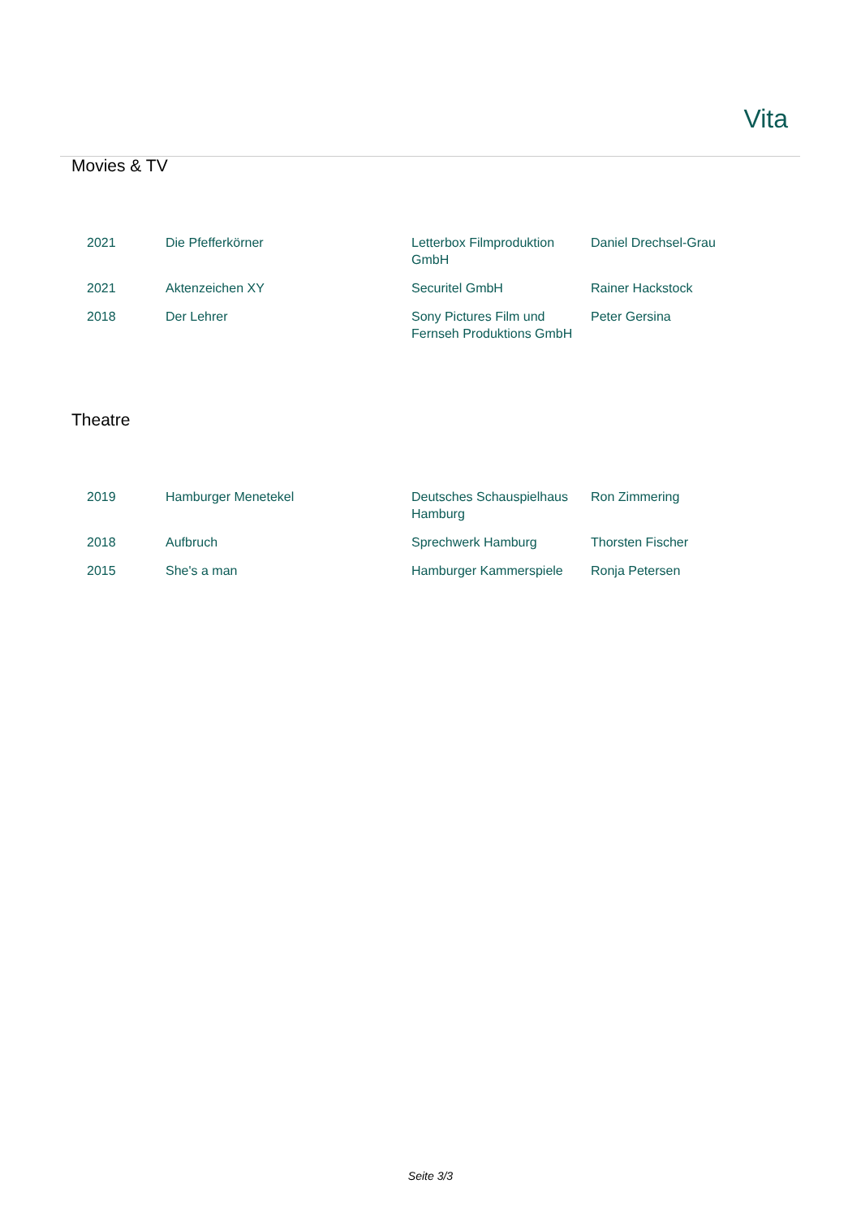Vita
Movies & TV
| 2021 | Die Pfefferkörner | Letterbox Filmproduktion GmbH | Daniel Drechsel-Grau |
| 2021 | Aktenzeichen XY | Securitel GmbH | Rainer Hackstock |
| 2018 | Der Lehrer | Sony Pictures Film und Fernseh Produktions GmbH | Peter Gersina |
Theatre
| 2019 | Hamburger Menetekel | Deutsches Schauspielhaus Hamburg | Ron Zimmering |
| 2018 | Aufbruch | Sprechwerk Hamburg | Thorsten Fischer |
| 2015 | She's a man | Hamburger Kammerspiele | Ronja Petersen |
Seite 3/3